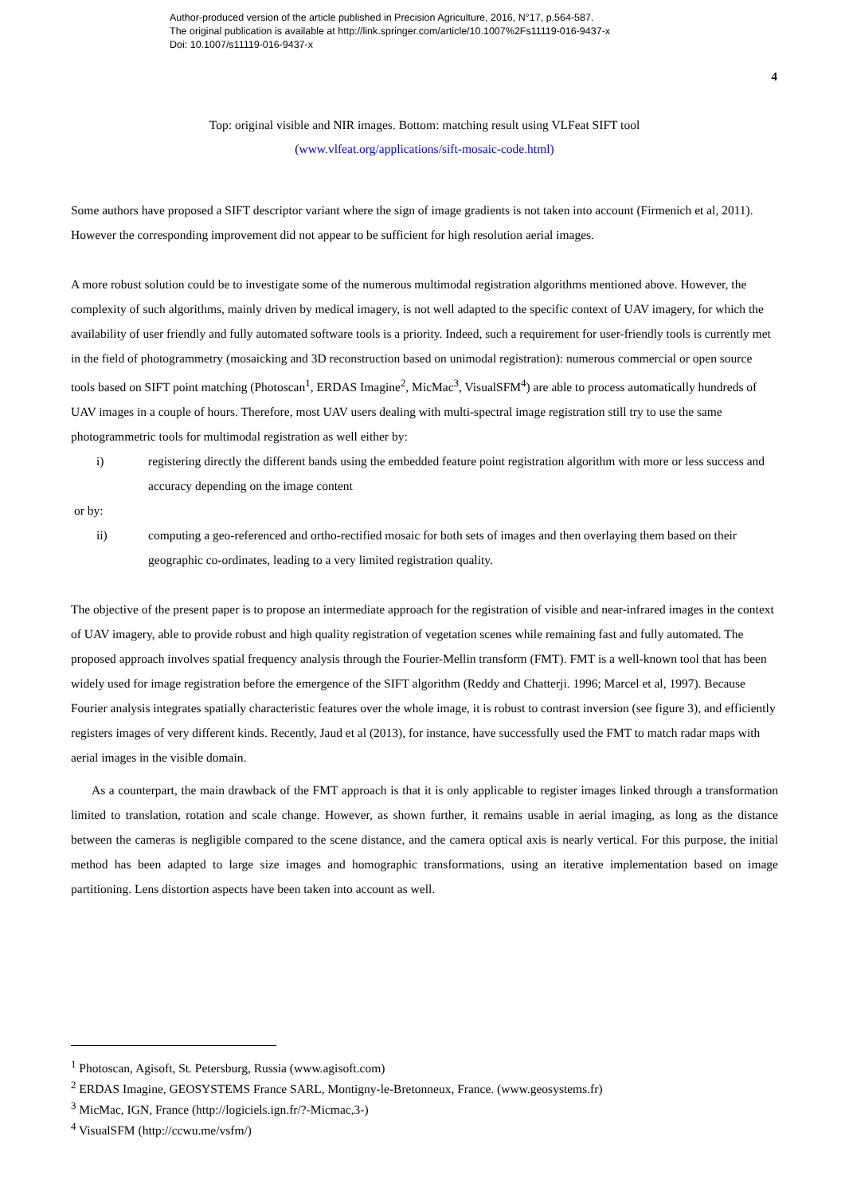Author-produced version of the article published in Precision Agriculture, 2016, N°17, p.564-587.
The original publication is available at http://link.springer.com/article/10.1007%2Fs11119-016-9437-x
Doi: 10.1007/s11119-016-9437-x
4
Top: original visible and NIR images. Bottom: matching result using VLFeat SIFT tool
(www.vlfeat.org/applications/sift-mosaic-code.html)
Some authors have proposed a SIFT descriptor variant where the sign of image gradients is not taken into account (Firmenich et al, 2011). However the corresponding improvement did not appear to be sufficient for high resolution aerial images.
A more robust solution could be to investigate some of the numerous multimodal registration algorithms mentioned above. However, the complexity of such algorithms, mainly driven by medical imagery, is not well adapted to the specific context of UAV imagery, for which the availability of user friendly and fully automated software tools is a priority. Indeed, such a requirement for user-friendly tools is currently met in the field of photogrammetry (mosaicking and 3D reconstruction based on unimodal registration): numerous commercial or open source tools based on SIFT point matching (Photoscan<sup>1</sup>, ERDAS Imagine<sup>2</sup>, MicMac<sup>3</sup>, VisualSFM<sup>4</sup>) are able to process automatically hundreds of UAV images in a couple of hours. Therefore, most UAV users dealing with multi-spectral image registration still try to use the same photogrammetric tools for multimodal registration as well either by:
i) registering directly the different bands using the embedded feature point registration algorithm with more or less success and accuracy depending on the image content
or by:
ii) computing a geo-referenced and ortho-rectified mosaic for both sets of images and then overlaying them based on their geographic co-ordinates, leading to a very limited registration quality.
The objective of the present paper is to propose an intermediate approach for the registration of visible and near-infrared images in the context of UAV imagery, able to provide robust and high quality registration of vegetation scenes while remaining fast and fully automated. The proposed approach involves spatial frequency analysis through the Fourier-Mellin transform (FMT). FMT is a well-known tool that has been widely used for image registration before the emergence of the SIFT algorithm (Reddy and Chatterji. 1996; Marcel et al, 1997). Because Fourier analysis integrates spatially characteristic features over the whole image, it is robust to contrast inversion (see figure 3), and efficiently registers images of very different kinds. Recently, Jaud et al (2013), for instance, have successfully used the FMT to match radar maps with aerial images in the visible domain.
As a counterpart, the main drawback of the FMT approach is that it is only applicable to register images linked through a transformation limited to translation, rotation and scale change. However, as shown further, it remains usable in aerial imaging, as long as the distance between the cameras is negligible compared to the scene distance, and the camera optical axis is nearly vertical. For this purpose, the initial method has been adapted to large size images and homographic transformations, using an iterative implementation based on image partitioning. Lens distortion aspects have been taken into account as well.
<sup>1</sup> Photoscan, Agisoft, St. Petersburg, Russia (www.agisoft.com)
<sup>2</sup> ERDAS Imagine, GEOSYSTEMS France SARL, Montigny-le-Bretonneux, France. (www.geosystems.fr)
<sup>3</sup> MicMac, IGN, France (http://logiciels.ign.fr/?-Micmac,3-)
<sup>4</sup> VisualSFM (http://ccwu.me/vsfm/)